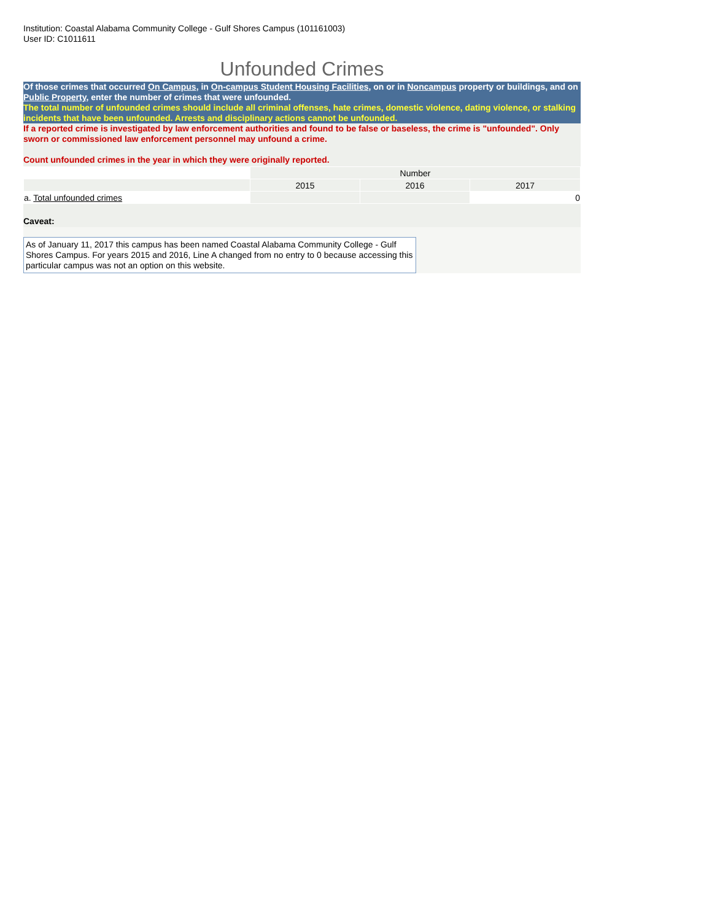Institution: Coastal Alabama Community College - Gulf Shores Campus (101161003)
User ID: C1011611
Unfounded Crimes
Of those crimes that occurred On Campus, in On-campus Student Housing Facilities, on or in Noncampus property or buildings, and on Public Property, enter the number of crimes that were unfounded.
The total number of unfounded crimes should include all criminal offenses, hate crimes, domestic violence, dating violence, or stalking incidents that have been unfounded. Arrests and disciplinary actions cannot be unfounded.
If a reported crime is investigated by law enforcement authorities and found to be false or baseless, the crime is "unfounded". Only sworn or commissioned law enforcement personnel may unfound a crime.
Count unfounded crimes in the year in which they were originally reported.
| | Number | | |
| | 2015 | 2016 | 2017 |
| a. Total unfounded crimes | | | 0 |
Caveat:
As of January 11, 2017 this campus has been named Coastal Alabama Community College - Gulf Shores Campus. For years 2015 and 2016, Line A changed from no entry to 0 because accessing this particular campus was not an option on this website.